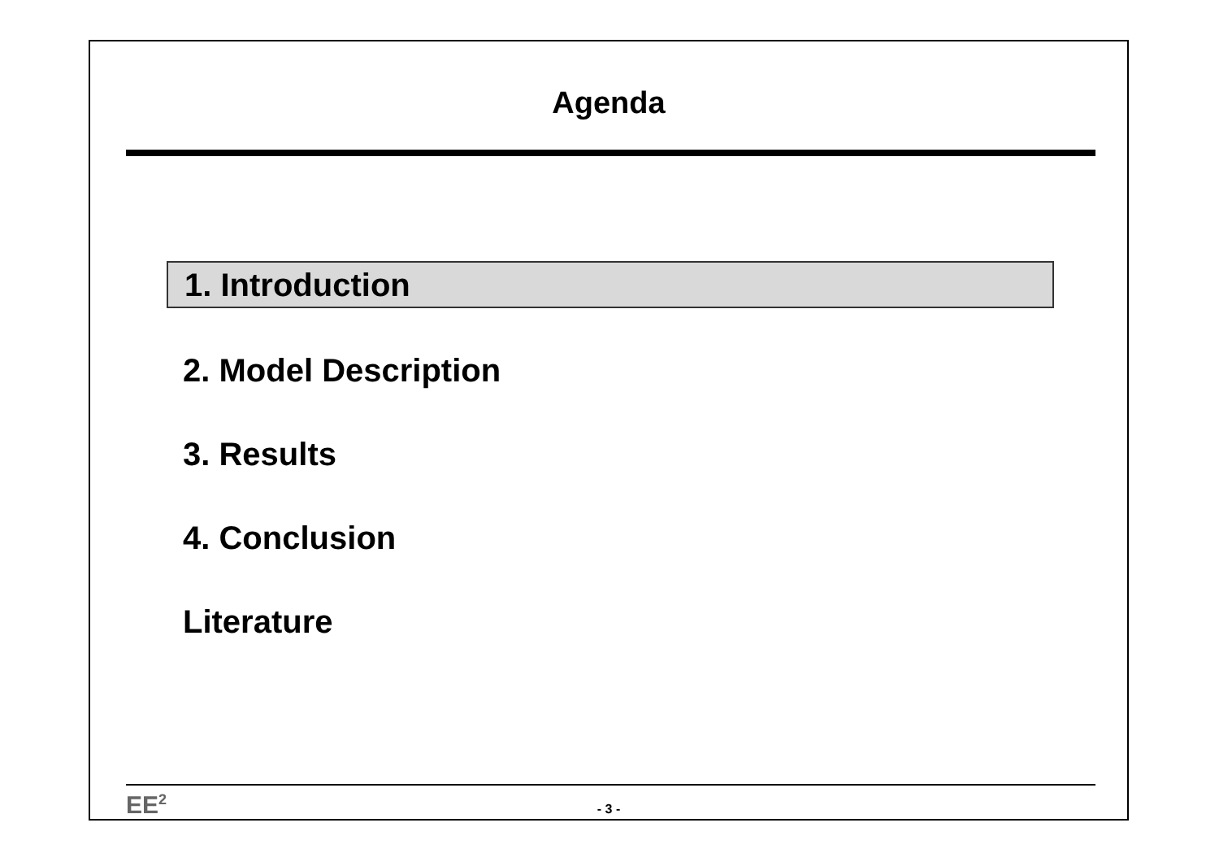Agenda
1. Introduction
2. Model Description
3. Results
4. Conclusion
Literature
EE<sup>2</sup>
- 3 -